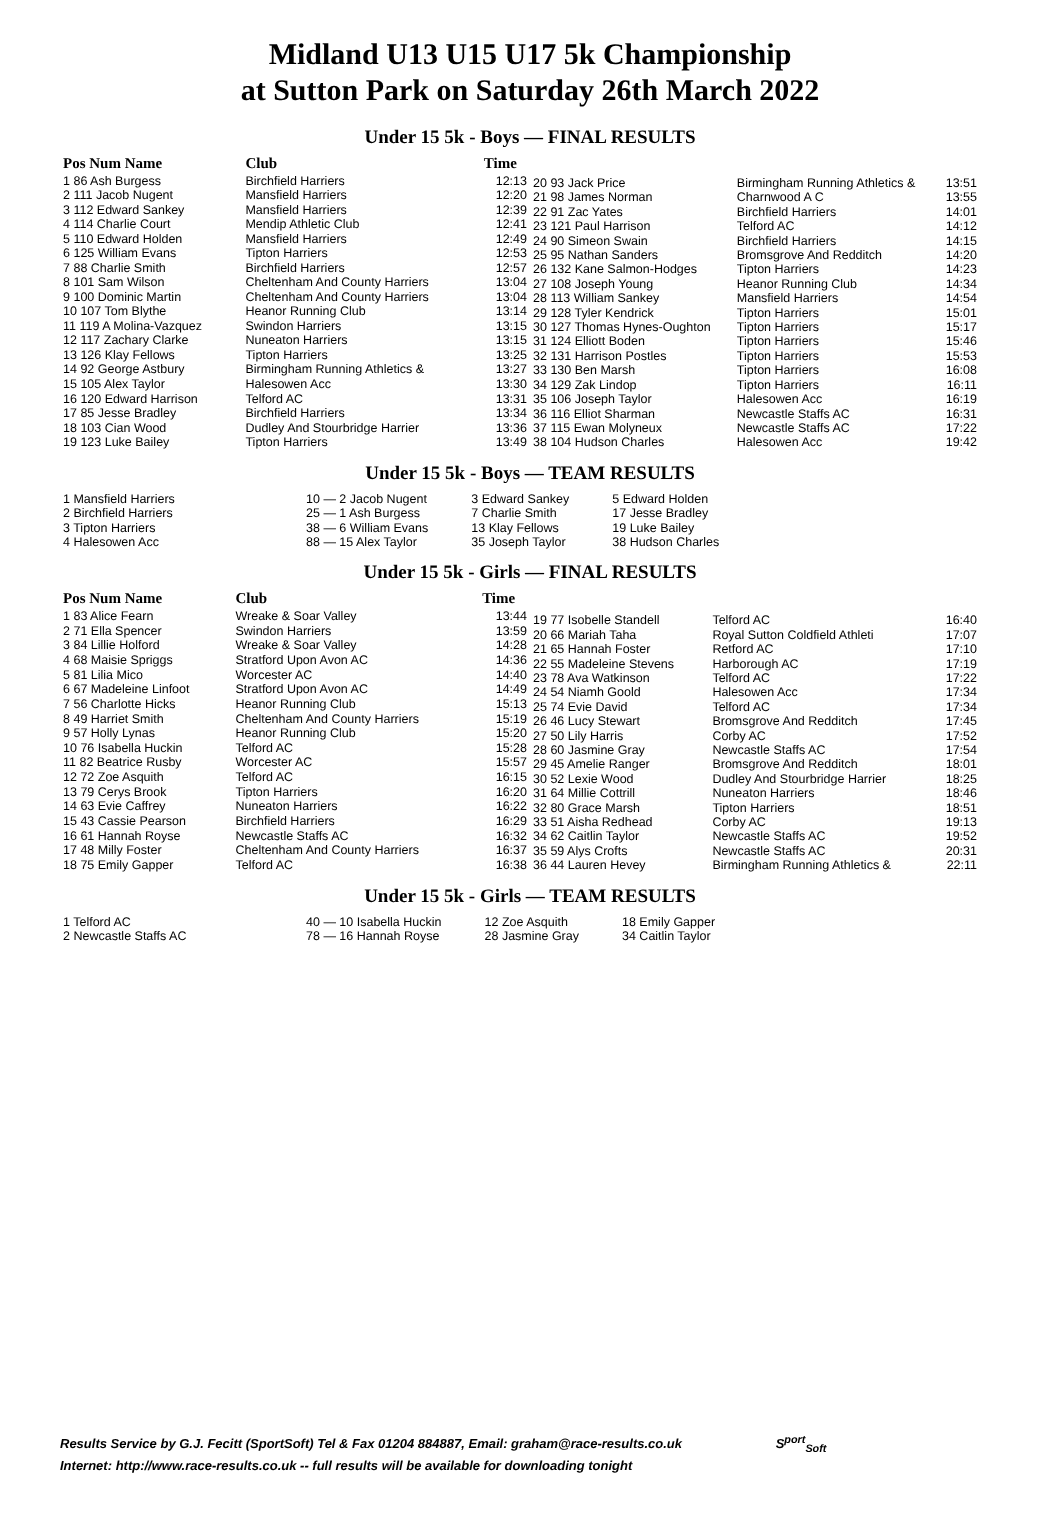Midland U13 U15 U17 5k Championship
at Sutton Park on Saturday 26th March 2022
Under 15 5k - Boys — FINAL RESULTS
| Pos Num Name | Club | Time |
| --- | --- | --- |
| 1 86 Ash Burgess | Birchfield Harriers | 12:13 |
| 2 111 Jacob Nugent | Mansfield Harriers | 12:20 |
| 3 112 Edward Sankey | Mansfield Harriers | 12:39 |
| 4 114 Charlie Court | Mendip Athletic Club | 12:41 |
| 5 110 Edward Holden | Mansfield Harriers | 12:49 |
| 6 125 William Evans | Tipton Harriers | 12:53 |
| 7 88 Charlie Smith | Birchfield Harriers | 12:57 |
| 8 101 Sam Wilson | Cheltenham And County Harriers | 13:04 |
| 9 100 Dominic Martin | Cheltenham And County Harriers | 13:04 |
| 10 107 Tom Blythe | Heanor Running Club | 13:14 |
| 11 119 A Molina-Vazquez | Swindon Harriers | 13:15 |
| 12 117 Zachary Clarke | Nuneaton Harriers | 13:15 |
| 13 126 Klay Fellows | Tipton Harriers | 13:25 |
| 14 92 George Astbury | Birmingham Running Athletics & | 13:27 |
| 15 105 Alex Taylor | Halesowen Acc | 13:30 |
| 16 120 Edward Harrison | Telford AC | 13:31 |
| 17 85 Jesse Bradley | Birchfield Harriers | 13:34 |
| 18 103 Cian Wood | Dudley And Stourbridge Harrier | 13:36 |
| 19 123 Luke Bailey | Tipton Harriers | 13:49 |
| 20 93 Jack Price | Birmingham Running Athletics & | 13:51 |
| 21 98 James Norman | Charnwood A C | 13:55 |
| 22 91 Zac Yates | Birchfield Harriers | 14:01 |
| 23 121 Paul Harrison | Telford AC | 14:12 |
| 24 90 Simeon Swain | Birchfield Harriers | 14:15 |
| 25 95 Nathan Sanders | Bromsgrove And Redditch | 14:20 |
| 26 132 Kane Salmon-Hodges | Tipton Harriers | 14:23 |
| 27 108 Joseph Young | Heanor Running Club | 14:34 |
| 28 113 William Sankey | Mansfield Harriers | 14:54 |
| 29 128 Tyler Kendrick | Tipton Harriers | 15:01 |
| 30 127 Thomas Hynes-Oughton | Tipton Harriers | 15:17 |
| 31 124 Elliott Boden | Tipton Harriers | 15:46 |
| 32 131 Harrison Postles | Tipton Harriers | 15:53 |
| 33 130 Ben Marsh | Tipton Harriers | 16:08 |
| 34 129 Zak Lindop | Tipton Harriers | 16:11 |
| 35 106 Joseph Taylor | Halesowen Acc | 16:19 |
| 36 116 Elliot Sharman | Newcastle Staffs AC | 16:31 |
| 37 115 Ewan Molyneux | Newcastle Staffs AC | 17:22 |
| 38 104 Hudson Charles | Halesowen Acc | 19:42 |
Under 15 5k - Boys — TEAM RESULTS
| 1 Mansfield Harriers | 10 — 2 Jacob Nugent | 3 Edward Sankey | 5 Edward Holden |
| 2 Birchfield Harriers | 25 — 1 Ash Burgess | 7 Charlie Smith | 17 Jesse Bradley |
| 3 Tipton Harriers | 38 — 6 William Evans | 13 Klay Fellows | 19 Luke Bailey |
| 4 Halesowen Acc | 88 — 15 Alex Taylor | 35 Joseph Taylor | 38 Hudson Charles |
Under 15 5k - Girls — FINAL RESULTS
| Pos Num Name | Club | Time |
| --- | --- | --- |
| 1 83 Alice Fearn | Wreake & Soar Valley | 13:44 |
| 2 71 Ella Spencer | Swindon Harriers | 13:59 |
| 3 84 Lillie Holford | Wreake & Soar Valley | 14:28 |
| 4 68 Maisie Spriggs | Stratford Upon Avon AC | 14:36 |
| 5 81 Lilia Mico | Worcester AC | 14:40 |
| 6 67 Madeleine Linfoot | Stratford Upon Avon AC | 14:49 |
| 7 56 Charlotte Hicks | Heanor Running Club | 15:13 |
| 8 49 Harriet Smith | Cheltenham And County Harriers | 15:19 |
| 9 57 Holly Lynas | Heanor Running Club | 15:20 |
| 10 76 Isabella Huckin | Telford AC | 15:28 |
| 11 82 Beatrice Rusby | Worcester AC | 15:57 |
| 12 72 Zoe Asquith | Telford AC | 16:15 |
| 13 79 Cerys Brook | Tipton Harriers | 16:20 |
| 14 63 Evie Caffrey | Nuneaton Harriers | 16:22 |
| 15 43 Cassie Pearson | Birchfield Harriers | 16:29 |
| 16 61 Hannah Royse | Newcastle Staffs AC | 16:32 |
| 17 48 Milly Foster | Cheltenham And County Harriers | 16:37 |
| 18 75 Emily Gapper | Telford AC | 16:38 |
| 19 77 Isobelle Standell | Telford AC | 16:40 |
| 20 66 Mariah Taha | Royal Sutton Coldfield Athleti | 17:07 |
| 21 65 Hannah Foster | Retford AC | 17:10 |
| 22 55 Madeleine Stevens | Harborough AC | 17:19 |
| 23 78 Ava Watkinson | Telford AC | 17:22 |
| 24 54 Niamh Goold | Halesowen Acc | 17:34 |
| 25 74 Evie David | Telford AC | 17:34 |
| 26 46 Lucy Stewart | Bromsgrove And Redditch | 17:45 |
| 27 50 Lily Harris | Corby AC | 17:52 |
| 28 60 Jasmine Gray | Newcastle Staffs AC | 17:54 |
| 29 45 Amelie Ranger | Bromsgrove And Redditch | 18:01 |
| 30 52 Lexie Wood | Dudley And Stourbridge Harrier | 18:25 |
| 31 64 Millie Cottrill | Nuneaton Harriers | 18:46 |
| 32 80 Grace Marsh | Tipton Harriers | 18:51 |
| 33 51 Aisha Redhead | Corby AC | 19:13 |
| 34 62 Caitlin Taylor | Newcastle Staffs AC | 19:52 |
| 35 59 Alys Crofts | Newcastle Staffs AC | 20:31 |
| 36 44 Lauren Hevey | Birmingham Running Athletics & | 22:11 |
Under 15 5k - Girls — TEAM RESULTS
| 1 Telford AC | 40 — 10 Isabella Huckin | 12 Zoe Asquith | 18 Emily Gapper |
| 2 Newcastle Staffs AC | 78 — 16 Hannah Royse | 28 Jasmine Gray | 34 Caitlin Taylor |
Results Service by G.J. Fecitt (SportSoft) Tel & Fax 01204 884887, Email: graham@race-results.co.uk S<sup>port</sup><sub>Soft</sub>
Internet: http://www.race-results.co.uk -- full results will be available for downloading tonight